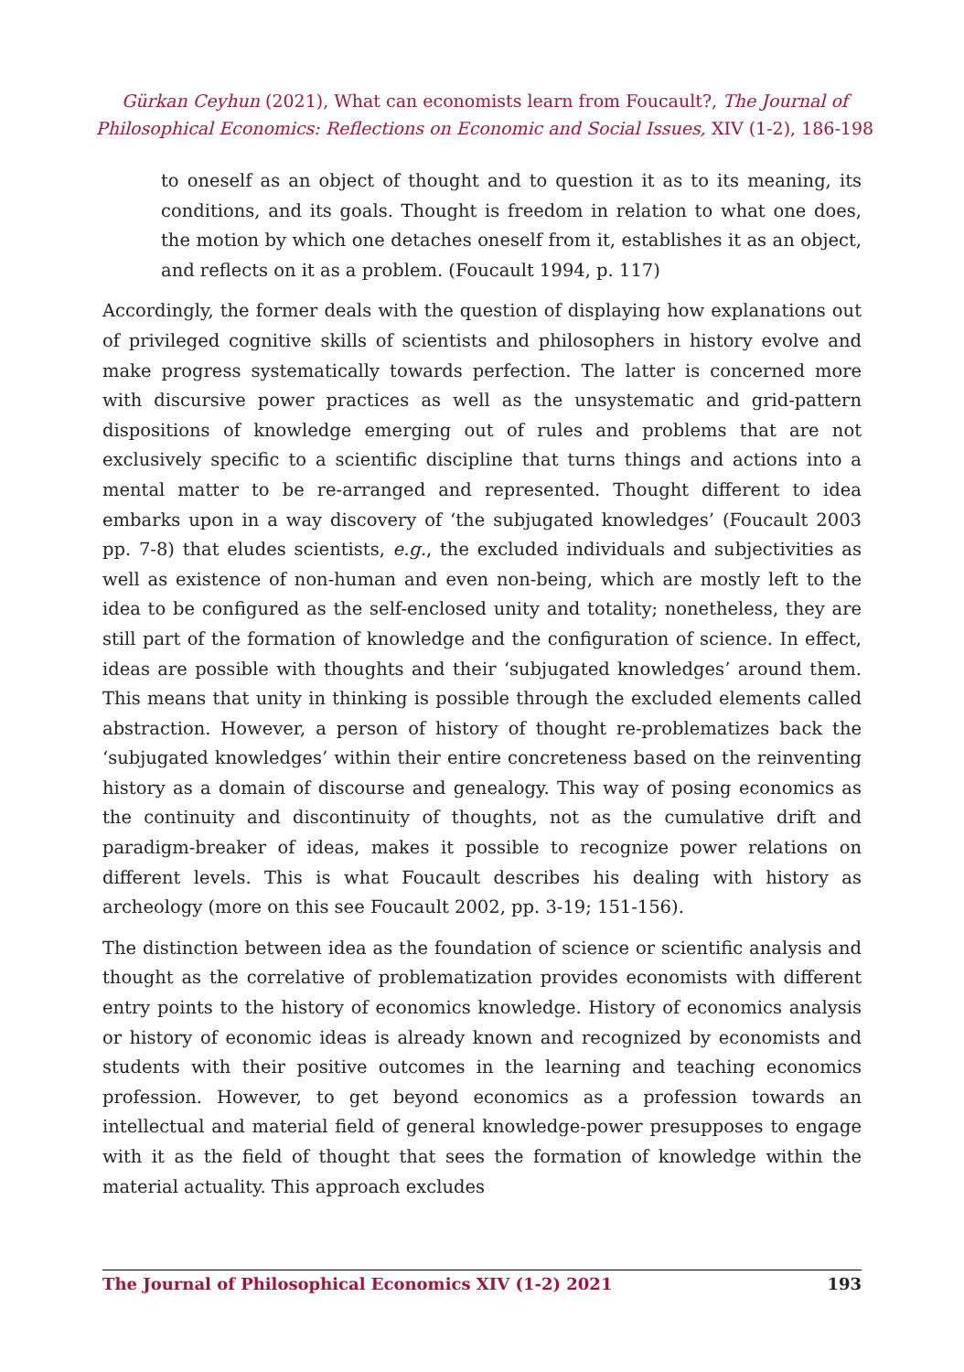Gürkan Ceyhun (2021), What can economists learn from Foucault?, The Journal of Philosophical Economics: Reflections on Economic and Social Issues, XIV (1-2), 186-198
to oneself as an object of thought and to question it as to its meaning, its conditions, and its goals. Thought is freedom in relation to what one does, the motion by which one detaches oneself from it, establishes it as an object, and reflects on it as a problem. (Foucault 1994, p. 117)
Accordingly, the former deals with the question of displaying how explanations out of privileged cognitive skills of scientists and philosophers in history evolve and make progress systematically towards perfection. The latter is concerned more with discursive power practices as well as the unsystematic and grid-pattern dispositions of knowledge emerging out of rules and problems that are not exclusively specific to a scientific discipline that turns things and actions into a mental matter to be re-arranged and represented. Thought different to idea embarks upon in a way discovery of ‘the subjugated knowledges’ (Foucault 2003 pp. 7-8) that eludes scientists, e.g., the excluded individuals and subjectivities as well as existence of non-human and even non-being, which are mostly left to the idea to be configured as the self-enclosed unity and totality; nonetheless, they are still part of the formation of knowledge and the configuration of science. In effect, ideas are possible with thoughts and their ‘subjugated knowledges’ around them. This means that unity in thinking is possible through the excluded elements called abstraction. However, a person of history of thought re-problematizes back the ‘subjugated knowledges’ within their entire concreteness based on the reinventing history as a domain of discourse and genealogy. This way of posing economics as the continuity and discontinuity of thoughts, not as the cumulative drift and paradigm-breaker of ideas, makes it possible to recognize power relations on different levels. This is what Foucault describes his dealing with history as archeology (more on this see Foucault 2002, pp. 3-19; 151-156).
The distinction between idea as the foundation of science or scientific analysis and thought as the correlative of problematization provides economists with different entry points to the history of economics knowledge. History of economics analysis or history of economic ideas is already known and recognized by economists and students with their positive outcomes in the learning and teaching economics profession. However, to get beyond economics as a profession towards an intellectual and material field of general knowledge-power presupposes to engage with it as the field of thought that sees the formation of knowledge within the material actuality. This approach excludes
The Journal of Philosophical Economics XIV (1-2) 2021 193